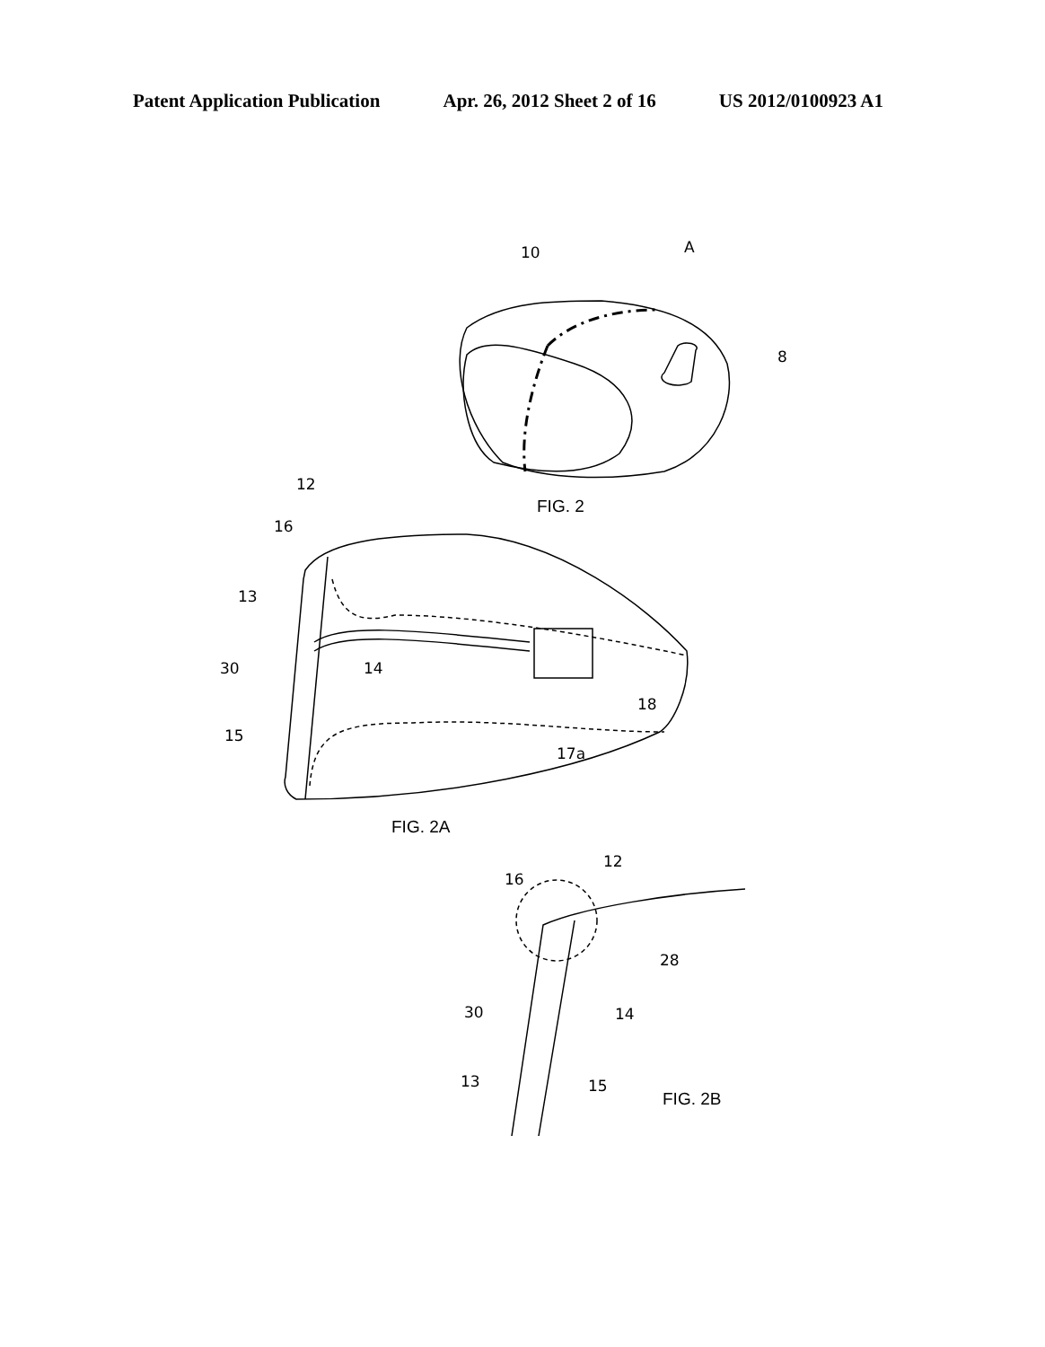Patent Application Publication Apr. 26, 2012 Sheet 2 of 16 US 2012/0100923 A1
10
A
8
FIG. 2
12
16
13
30
14
15
18
17a
FIG. 2A
12
16
28
30
14
13
15
FIG. 2B